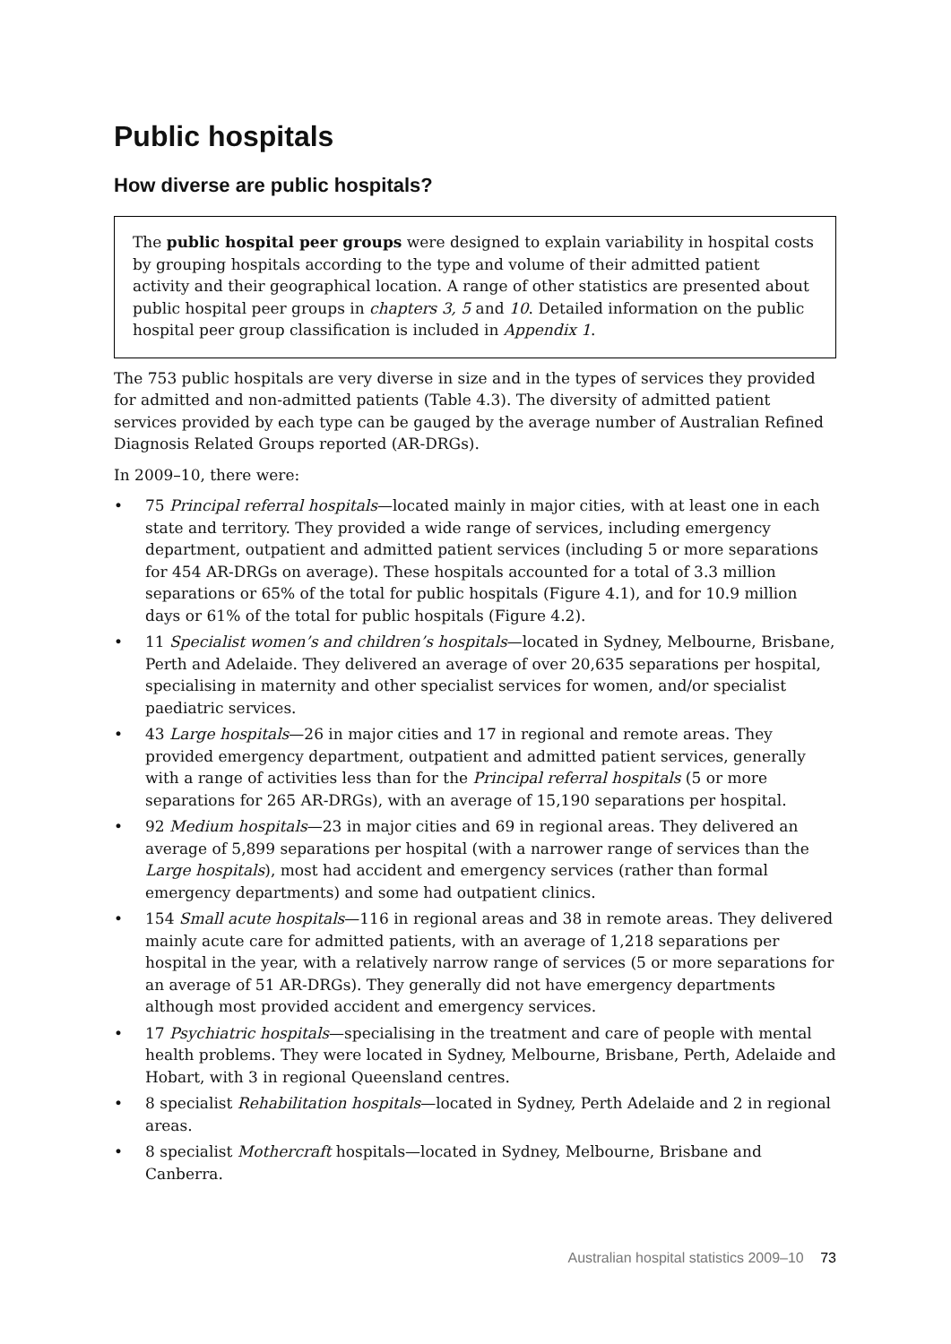Public hospitals
How diverse are public hospitals?
The public hospital peer groups were designed to explain variability in hospital costs by grouping hospitals according to the type and volume of their admitted patient activity and their geographical location. A range of other statistics are presented about public hospital peer groups in chapters 3, 5 and 10. Detailed information on the public hospital peer group classification is included in Appendix 1.
The 753 public hospitals are very diverse in size and in the types of services they provided for admitted and non-admitted patients (Table 4.3). The diversity of admitted patient services provided by each type can be gauged by the average number of Australian Refined Diagnosis Related Groups reported (AR-DRGs).
In 2009–10, there were:
• 75 Principal referral hospitals—located mainly in major cities, with at least one in each state and territory. They provided a wide range of services, including emergency department, outpatient and admitted patient services (including 5 or more separations for 454 AR-DRGs on average). These hospitals accounted for a total of 3.3 million separations or 65% of the total for public hospitals (Figure 4.1), and for 10.9 million days or 61% of the total for public hospitals (Figure 4.2).
• 11 Specialist women’s and children’s hospitals—located in Sydney, Melbourne, Brisbane, Perth and Adelaide. They delivered an average of over 20,635 separations per hospital, specialising in maternity and other specialist services for women, and/or specialist paediatric services.
• 43 Large hospitals—26 in major cities and 17 in regional and remote areas. They provided emergency department, outpatient and admitted patient services, generally with a range of activities less than for the Principal referral hospitals (5 or more separations for 265 AR-DRGs), with an average of 15,190 separations per hospital.
• 92 Medium hospitals—23 in major cities and 69 in regional areas. They delivered an average of 5,899 separations per hospital (with a narrower range of services than the Large hospitals), most had accident and emergency services (rather than formal emergency departments) and some had outpatient clinics.
• 154 Small acute hospitals—116 in regional areas and 38 in remote areas. They delivered mainly acute care for admitted patients, with an average of 1,218 separations per hospital in the year, with a relatively narrow range of services (5 or more separations for an average of 51 AR-DRGs). They generally did not have emergency departments although most provided accident and emergency services.
• 17 Psychiatric hospitals—specialising in the treatment and care of people with mental health problems. They were located in Sydney, Melbourne, Brisbane, Perth, Adelaide and Hobart, with 3 in regional Queensland centres.
• 8 specialist Rehabilitation hospitals—located in Sydney, Perth Adelaide and 2 in regional areas.
• 8 specialist Mothercraft hospitals—located in Sydney, Melbourne, Brisbane and Canberra.
Australian hospital statistics 2009–10 73